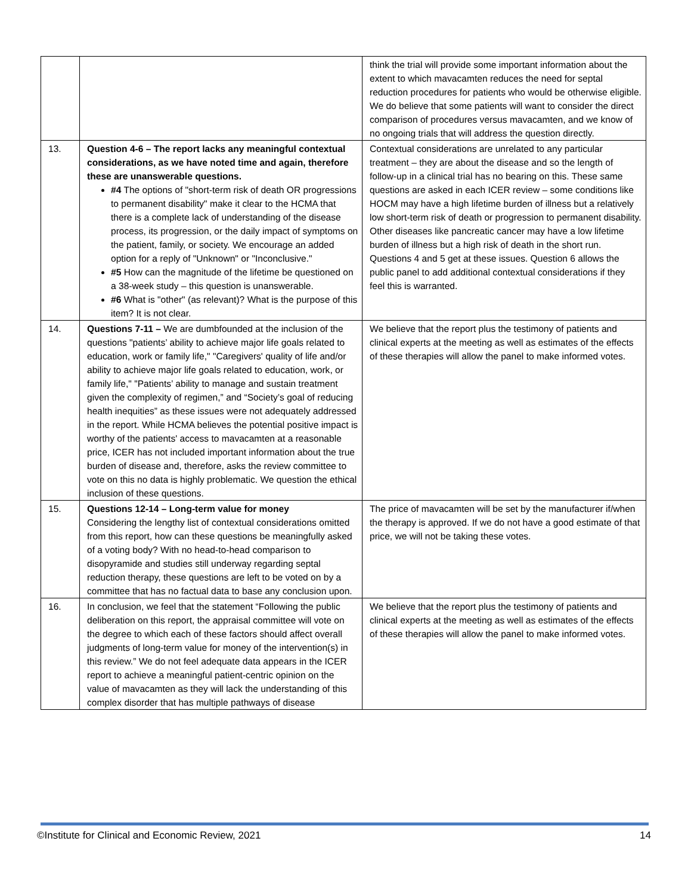| | | think the trial will provide some important information about the extent to which mavacamten reduces the need for septal reduction procedures for patients who would be otherwise eligible. We do believe that some patients will want to consider the direct comparison of procedures versus mavacamten, and we know of no ongoing trials that will address the question directly. |
| 13. | Question 4-6 – The report lacks any meaningful contextual considerations, as we have noted time and again, therefore these are unanswerable questions. #4 The options of "short-term risk of death OR progressions to permanent disability" make it clear to the HCMA that there is a complete lack of understanding of the disease process, its progression, or the daily impact of symptoms on the patient, family, or society. We encourage an added option for a reply of "Unknown" or "Inconclusive." #5 How can the magnitude of the lifetime be questioned on a 38-week study – this question is unanswerable. #6 What is "other" (as relevant)? What is the purpose of this item? It is not clear. | Contextual considerations are unrelated to any particular treatment – they are about the disease and so the length of follow-up in a clinical trial has no bearing on this. These same questions are asked in each ICER review – some conditions like HOCM may have a high lifetime burden of illness but a relatively low short-term risk of death or progression to permanent disability. Other diseases like pancreatic cancer may have a low lifetime burden of illness but a high risk of death in the short run. Questions 4 and 5 get at these issues. Question 6 allows the public panel to add additional contextual considerations if they feel this is warranted. |
| 14. | Questions 7-11 – We are dumbfounded at the inclusion of the questions "patients’ ability to achieve major life goals related to education, work or family life," "Caregivers' quality of life and/or ability to achieve major life goals related to education, work, or family life," "Patients’ ability to manage and sustain treatment given the complexity of regimen,” and “Society’s goal of reducing health inequities” as these issues were not adequately addressed in the report. While HCMA believes the potential positive impact is worthy of the patients' access to mavacamten at a reasonable price, ICER has not included important information about the true burden of disease and, therefore, asks the review committee to vote on this no data is highly problematic. We question the ethical inclusion of these questions. | We believe that the report plus the testimony of patients and clinical experts at the meeting as well as estimates of the effects of these therapies will allow the panel to make informed votes. |
| 15. | Questions 12-14 – Long-term value for money Considering the lengthy list of contextual considerations omitted from this report, how can these questions be meaningfully asked of a voting body? With no head-to-head comparison to disopyramide and studies still underway regarding septal reduction therapy, these questions are left to be voted on by a committee that has no factual data to base any conclusion upon. | The price of mavacamten will be set by the manufacturer if/when the therapy is approved. If we do not have a good estimate of that price, we will not be taking these votes. |
| 16. | In conclusion, we feel that the statement “Following the public deliberation on this report, the appraisal committee will vote on the degree to which each of these factors should affect overall judgments of long-term value for money of the intervention(s) in this review.” We do not feel adequate data appears in the ICER report to achieve a meaningful patient-centric opinion on the value of mavacamten as they will lack the understanding of this complex disorder that has multiple pathways of disease | We believe that the report plus the testimony of patients and clinical experts at the meeting as well as estimates of the effects of these therapies will allow the panel to make informed votes. |
©Institute for Clinical and Economic Review, 2021 14